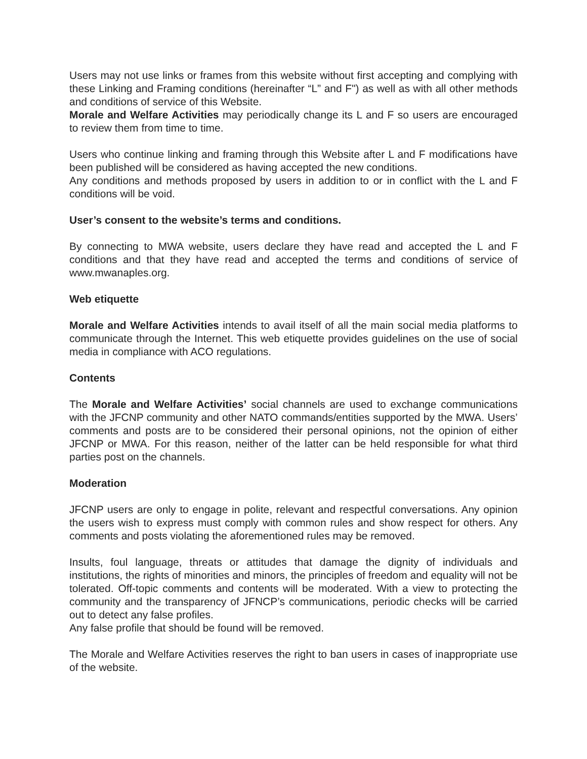Users may not use links or frames from this website without first accepting and complying with these Linking and Framing conditions (hereinafter “L” and F") as well as with all other methods and conditions of service of this Website.
Morale and Welfare Activities may periodically change its L and F so users are encouraged to review them from time to time.
Users who continue linking and framing through this Website after L and F modifications have been published will be considered as having accepted the new conditions.
Any conditions and methods proposed by users in addition to or in conflict with the L and F conditions will be void.
User’s consent to the website’s terms and conditions.
By connecting to MWA website, users declare they have read and accepted the L and F conditions and that they have read and accepted the terms and conditions of service of www.mwanaples.org.
Web etiquette
Morale and Welfare Activities intends to avail itself of all the main social media platforms to communicate through the Internet. This web etiquette provides guidelines on the use of social media in compliance with ACO regulations.
Contents
The Morale and Welfare Activities’ social channels are used to exchange communications with the JFCNP community and other NATO commands/entities supported by the MWA. Users’ comments and posts are to be considered their personal opinions, not the opinion of either JFCNP or MWA. For this reason, neither of the latter can be held responsible for what third parties post on the channels.
Moderation
JFCNP users are only to engage in polite, relevant and respectful conversations. Any opinion the users wish to express must comply with common rules and show respect for others. Any comments and posts violating the aforementioned rules may be removed.
Insults, foul language, threats or attitudes that damage the dignity of individuals and institutions, the rights of minorities and minors, the principles of freedom and equality will not be tolerated. Off-topic comments and contents will be moderated. With a view to protecting the community and the transparency of JFNCP’s communications, periodic checks will be carried out to detect any false profiles.
Any false profile that should be found will be removed.
The Morale and Welfare Activities reserves the right to ban users in cases of inappropriate use of the website.